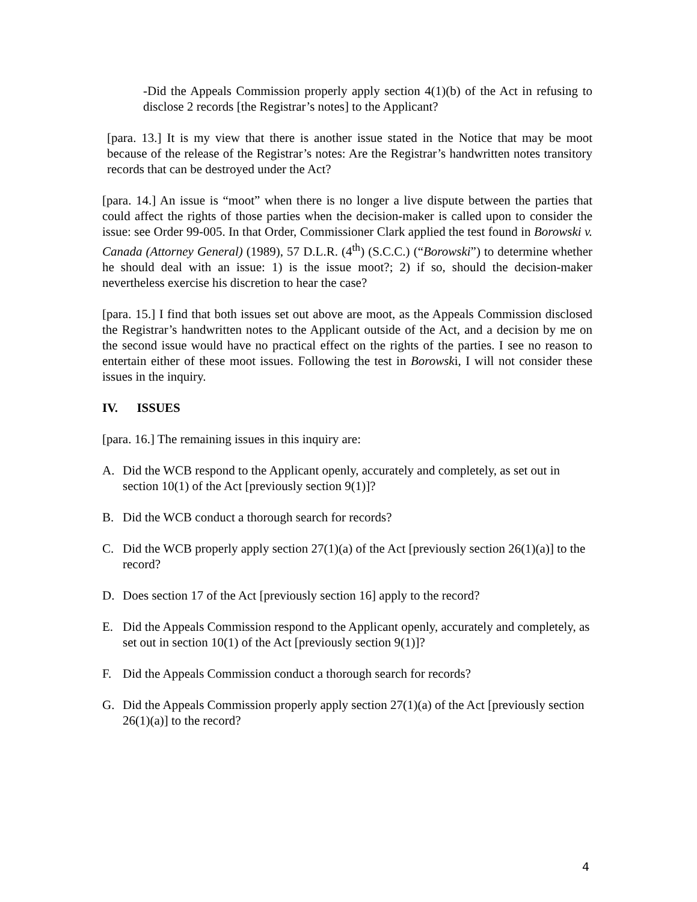-Did the Appeals Commission properly apply section 4(1)(b) of the Act in refusing to disclose 2 records [the Registrar’s notes] to the Applicant?
[para. 13.] It is my view that there is another issue stated in the Notice that may be moot because of the release of the Registrar’s notes: Are the Registrar’s handwritten notes transitory records that can be destroyed under the Act?
[para. 14.] An issue is “moot” when there is no longer a live dispute between the parties that could affect the rights of those parties when the decision-maker is called upon to consider the issue: see Order 99-005. In that Order, Commissioner Clark applied the test found in Borowski v. Canada (Attorney General) (1989), 57 D.L.R. (4<sup>th</sup>) (S.C.C.) (“Borowski”) to determine whether he should deal with an issue: 1) is the issue moot?; 2) if so, should the decision-maker nevertheless exercise his discretion to hear the case?
[para. 15.] I find that both issues set out above are moot, as the Appeals Commission disclosed the Registrar’s handwritten notes to the Applicant outside of the Act, and a decision by me on the second issue would have no practical effect on the rights of the parties. I see no reason to entertain either of these moot issues. Following the test in Borowski, I will not consider these issues in the inquiry.
IV. ISSUES
[para. 16.] The remaining issues in this inquiry are:
A. Did the WCB respond to the Applicant openly, accurately and completely, as set out in section 10(1) of the Act [previously section 9(1)]?
B. Did the WCB conduct a thorough search for records?
C. Did the WCB properly apply section 27(1)(a) of the Act [previously section 26(1)(a)] to the record?
D. Does section 17 of the Act [previously section 16] apply to the record?
E. Did the Appeals Commission respond to the Applicant openly, accurately and completely, as set out in section 10(1) of the Act [previously section 9(1)]?
F. Did the Appeals Commission conduct a thorough search for records?
G. Did the Appeals Commission properly apply section 27(1)(a) of the Act [previously section 26(1)(a)] to the record?
4